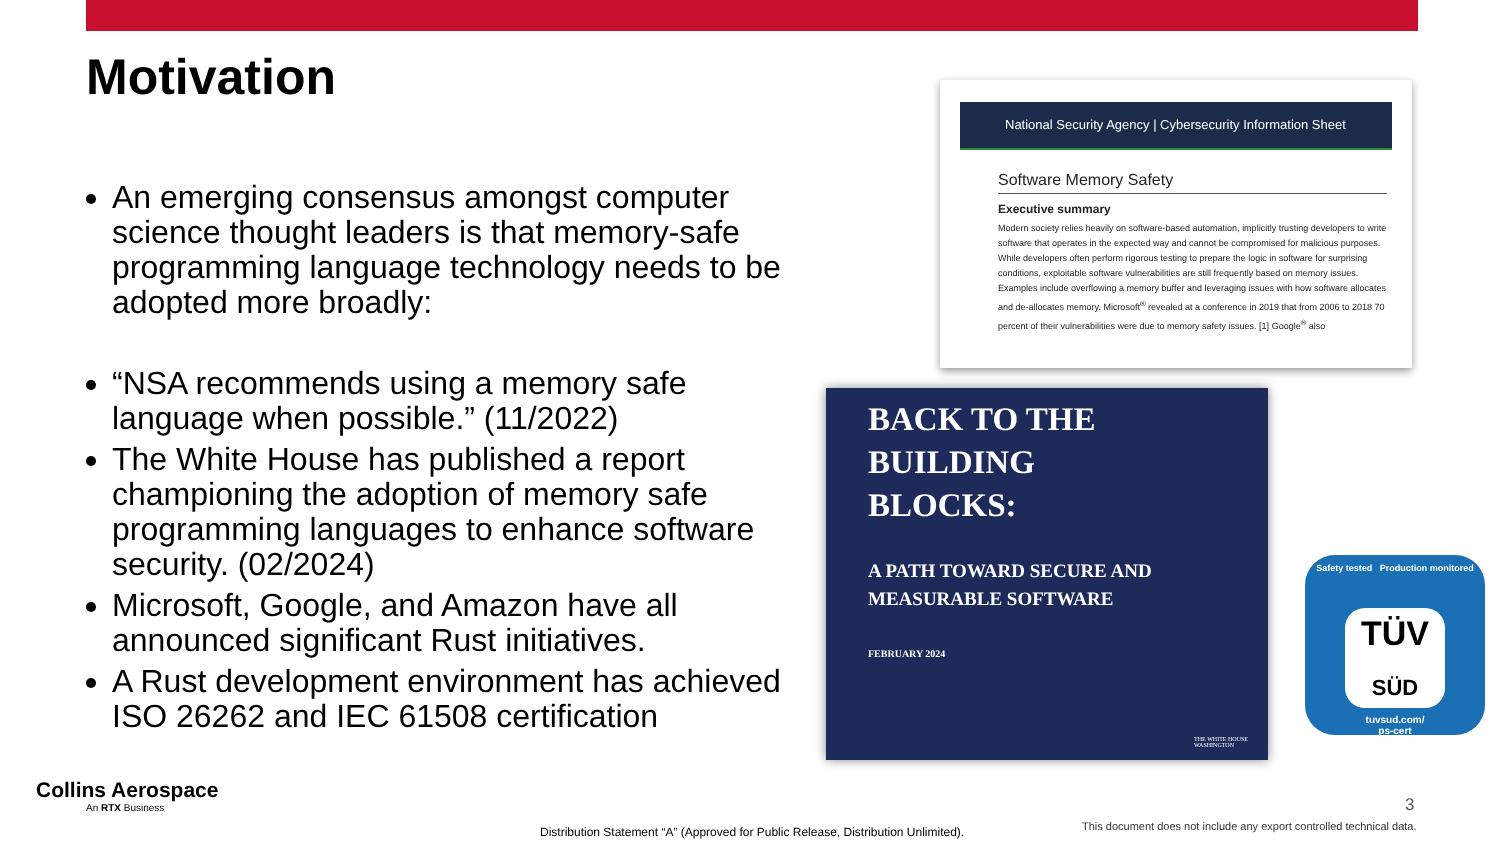Motivation
An emerging consensus amongst computer science thought leaders is that memory-safe programming language technology needs to be adopted more broadly:
“NSA recommends using a memory safe language when possible.” (11/2022)
The White House has published a report championing the adoption of memory safe programming languages to enhance software security. (02/2024)
Microsoft, Google, and Amazon have all announced significant Rust initiatives.
A Rust development environment has achieved ISO 26262 and IEC 61508 certification
National Security Agency | Cybersecurity Information Sheet
Software Memory Safety
Executive summary
Modern society relies heavily on software-based automation, implicitly trusting developers to write software that operates in the expected way and cannot be compromised for malicious purposes. While developers often perform rigorous testing to prepare the logic in software for surprising conditions, exploitable software vulnerabilities are still frequently based on memory issues. Examples include overflowing a memory buffer and leveraging issues with how software allocates and de-allocates memory. Microsoft<sup>®</sup> revealed at a conference in 2019 that from 2006 to 2018 70 percent of their vulnerabilities were due to memory safety issues. [1] Google<sup>®</sup> also
BACK TO THE
BUILDING
BLOCKS:
A PATH TOWARD SECURE AND
MEASURABLE SOFTWARE
FEBRUARY 2024
THE WHITE HOUSE
WASHINGTON
Safety tested Production monitored
TÜV
SÜD
tuvsud.com/
ps-cert
Collins Aerospace
An RTX Business
3
Distribution Statement “A” (Approved for Public Release, Distribution Unlimited).
This document does not include any export controlled technical data.